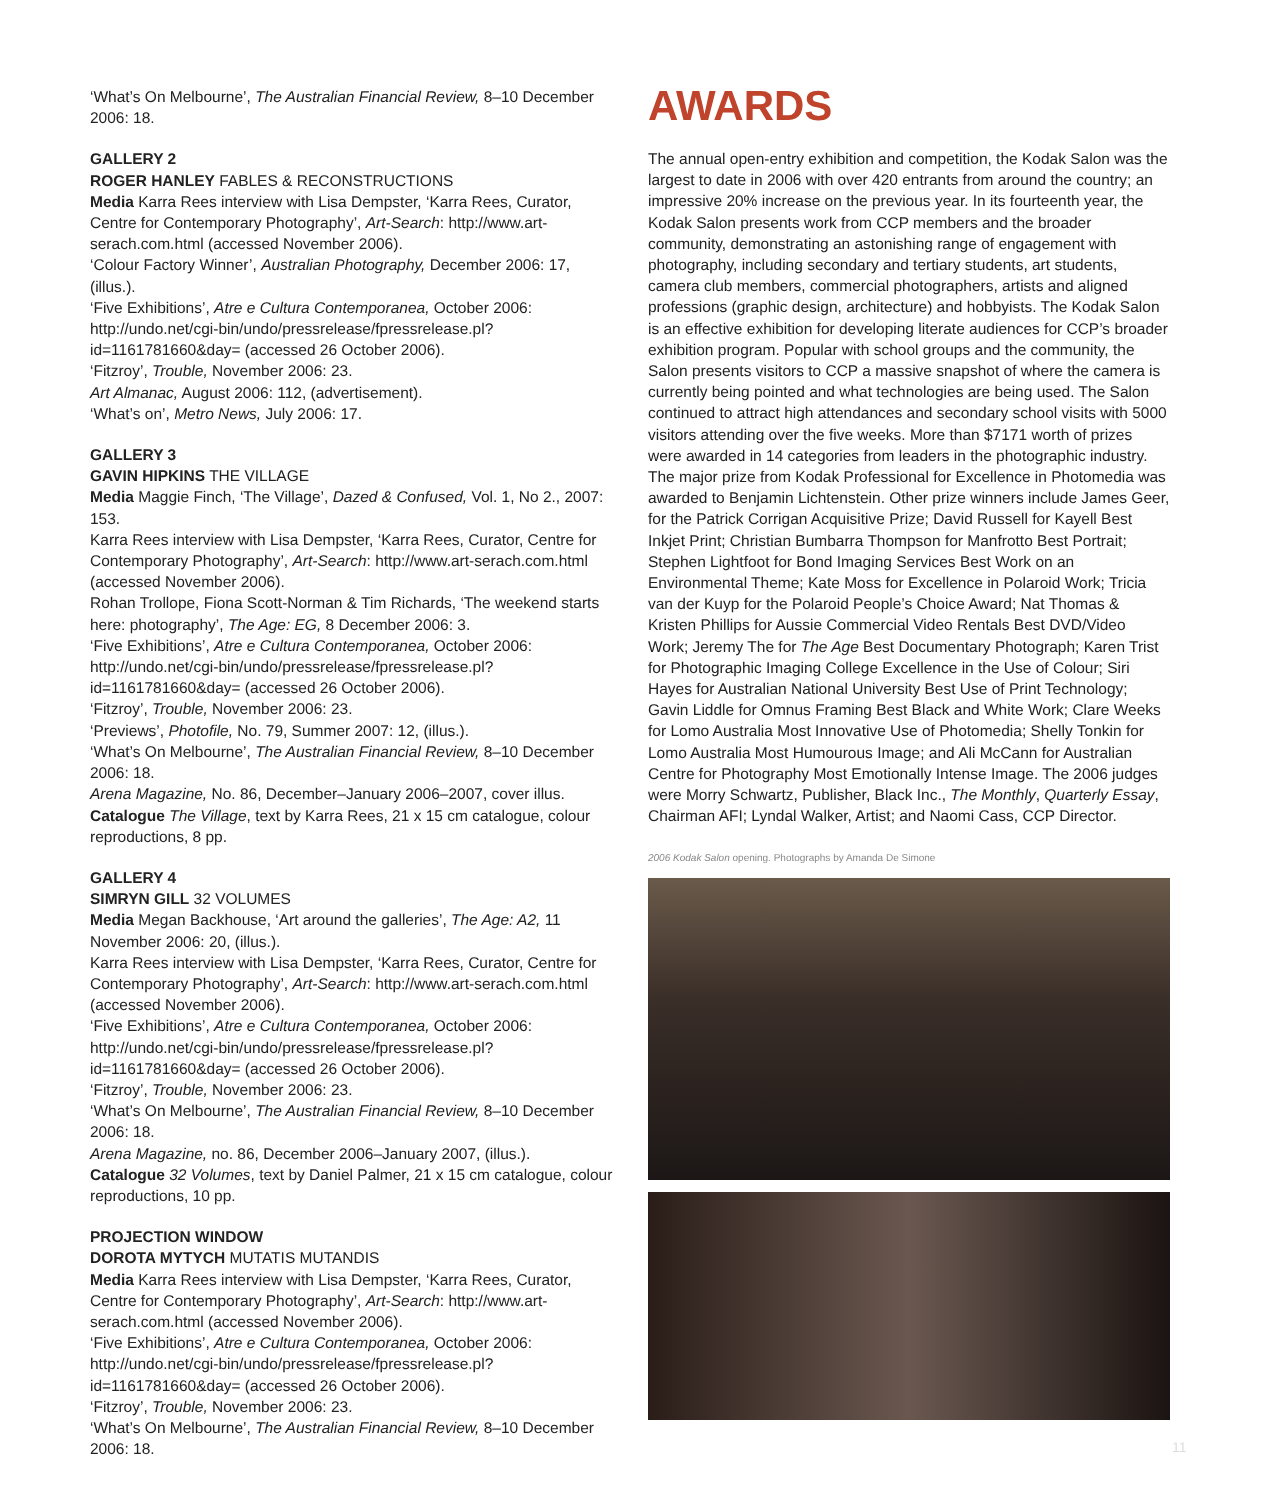‘What’s On Melbourne’, The Australian Financial Review, 8–10 December 2006: 18.
GALLERY 2
ROGER HANLEY FABLES & RECONSTRUCTIONS
Media Karra Rees interview with Lisa Dempster, ‘Karra Rees, Curator, Centre for Contemporary Photography’, Art-Search: http://www.art-serach.com.html (accessed November 2006).
‘Colour Factory Winner’, Australian Photography, December 2006: 17, (illus.).
‘Five Exhibitions’, Atre e Cultura Contemporanea, October 2006: http://undo.net/cgi-bin/undo/pressrelease/fpressrelease.pl?id=1161781660&day= (accessed 26 October 2006).
‘Fitzroy’, Trouble, November 2006: 23.
Art Almanac, August 2006: 112, (advertisement).
‘What’s on’, Metro News, July 2006: 17.
GALLERY 3
GAVIN HIPKINS THE VILLAGE
Media Maggie Finch, ‘The Village’, Dazed & Confused, Vol. 1, No 2., 2007: 153.
Karra Rees interview with Lisa Dempster, ‘Karra Rees, Curator, Centre for Contemporary Photography’, Art-Search: http://www.art-serach.com.html (accessed November 2006).
Rohan Trollope, Fiona Scott-Norman & Tim Richards, ‘The weekend starts here: photography’, The Age: EG, 8 December 2006: 3.
‘Five Exhibitions’, Atre e Cultura Contemporanea, October 2006: http://undo.net/cgi-bin/undo/pressrelease/fpressrelease.pl?id=1161781660&day= (accessed 26 October 2006).
‘Fitzroy’, Trouble, November 2006: 23.
‘Previews’, Photofile, No. 79, Summer 2007: 12, (illus.).
‘What’s On Melbourne’, The Australian Financial Review, 8–10 December 2006: 18.
Arena Magazine, No. 86, December–January 2006–2007, cover illus.
Catalogue The Village, text by Karra Rees, 21 x 15 cm catalogue, colour reproductions, 8 pp.
GALLERY 4
SIMRYN GILL 32 VOLUMES
Media Megan Backhouse, ‘Art around the galleries’, The Age: A2, 11 November 2006: 20, (illus.).
Karra Rees interview with Lisa Dempster, ‘Karra Rees, Curator, Centre for Contemporary Photography’, Art-Search: http://www.art-serach.com.html (accessed November 2006).
‘Five Exhibitions’, Atre e Cultura Contemporanea, October 2006: http://undo.net/cgi-bin/undo/pressrelease/fpressrelease.pl?id=1161781660&day= (accessed 26 October 2006).
‘Fitzroy’, Trouble, November 2006: 23.
‘What’s On Melbourne’, The Australian Financial Review, 8–10 December 2006: 18.
Arena Magazine, no. 86, December 2006–January 2007, (illus.).
Catalogue 32 Volumes, text by Daniel Palmer, 21 x 15 cm catalogue, colour reproductions, 10 pp.
PROJECTION WINDOW
DOROTA MYTYCH MUTATIS MUTANDIS
Media Karra Rees interview with Lisa Dempster, ‘Karra Rees, Curator, Centre for Contemporary Photography’, Art-Search: http://www.art-serach.com.html (accessed November 2006).
‘Five Exhibitions’, Atre e Cultura Contemporanea, October 2006: http://undo.net/cgi-bin/undo/pressrelease/fpressrelease.pl?id=1161781660&day= (accessed 26 October 2006).
‘Fitzroy’, Trouble, November 2006: 23.
‘What’s On Melbourne’, The Australian Financial Review, 8–10 December 2006: 18.
AWARDS
The annual open-entry exhibition and competition, the Kodak Salon was the largest to date in 2006 with over 420 entrants from around the country; an impressive 20% increase on the previous year. In its fourteenth year, the Kodak Salon presents work from CCP members and the broader community, demonstrating an astonishing range of engagement with photography, including secondary and tertiary students, art students, camera club members, commercial photographers, artists and aligned professions (graphic design, architecture) and hobbyists. The Kodak Salon is an effective exhibition for developing literate audiences for CCP’s broader exhibition program. Popular with school groups and the community, the Salon presents visitors to CCP a massive snapshot of where the camera is currently being pointed and what technologies are being used. The Salon continued to attract high attendances and secondary school visits with 5000 visitors attending over the five weeks. More than $7171 worth of prizes were awarded in 14 categories from leaders in the photographic industry. The major prize from Kodak Professional for Excellence in Photomedia was awarded to Benjamin Lichtenstein. Other prize winners include James Geer, for the Patrick Corrigan Acquisitive Prize; David Russell for Kayell Best Inkjet Print; Christian Bumbarra Thompson for Manfrotto Best Portrait; Stephen Lightfoot for Bond Imaging Services Best Work on an Environmental Theme; Kate Moss for Excellence in Polaroid Work; Tricia van der Kuyp for the Polaroid People’s Choice Award; Nat Thomas & Kristen Phillips for Aussie Commercial Video Rentals Best DVD/Video Work; Jeremy The for The Age Best Documentary Photograph; Karen Trist for Photographic Imaging College Excellence in the Use of Colour; Siri Hayes for Australian National University Best Use of Print Technology; Gavin Liddle for Omnus Framing Best Black and White Work; Clare Weeks for Lomo Australia Most Innovative Use of Photomedia; Shelly Tonkin for Lomo Australia Most Humourous Image; and Ali McCann for Australian Centre for Photography Most Emotionally Intense Image. The 2006 judges were Morry Schwartz, Publisher, Black Inc., The Monthly, Quarterly Essay, Chairman AFI; Lyndal Walker, Artist; and Naomi Cass, CCP Director.
2006 Kodak Salon opening. Photographs by Amanda De Simone
11